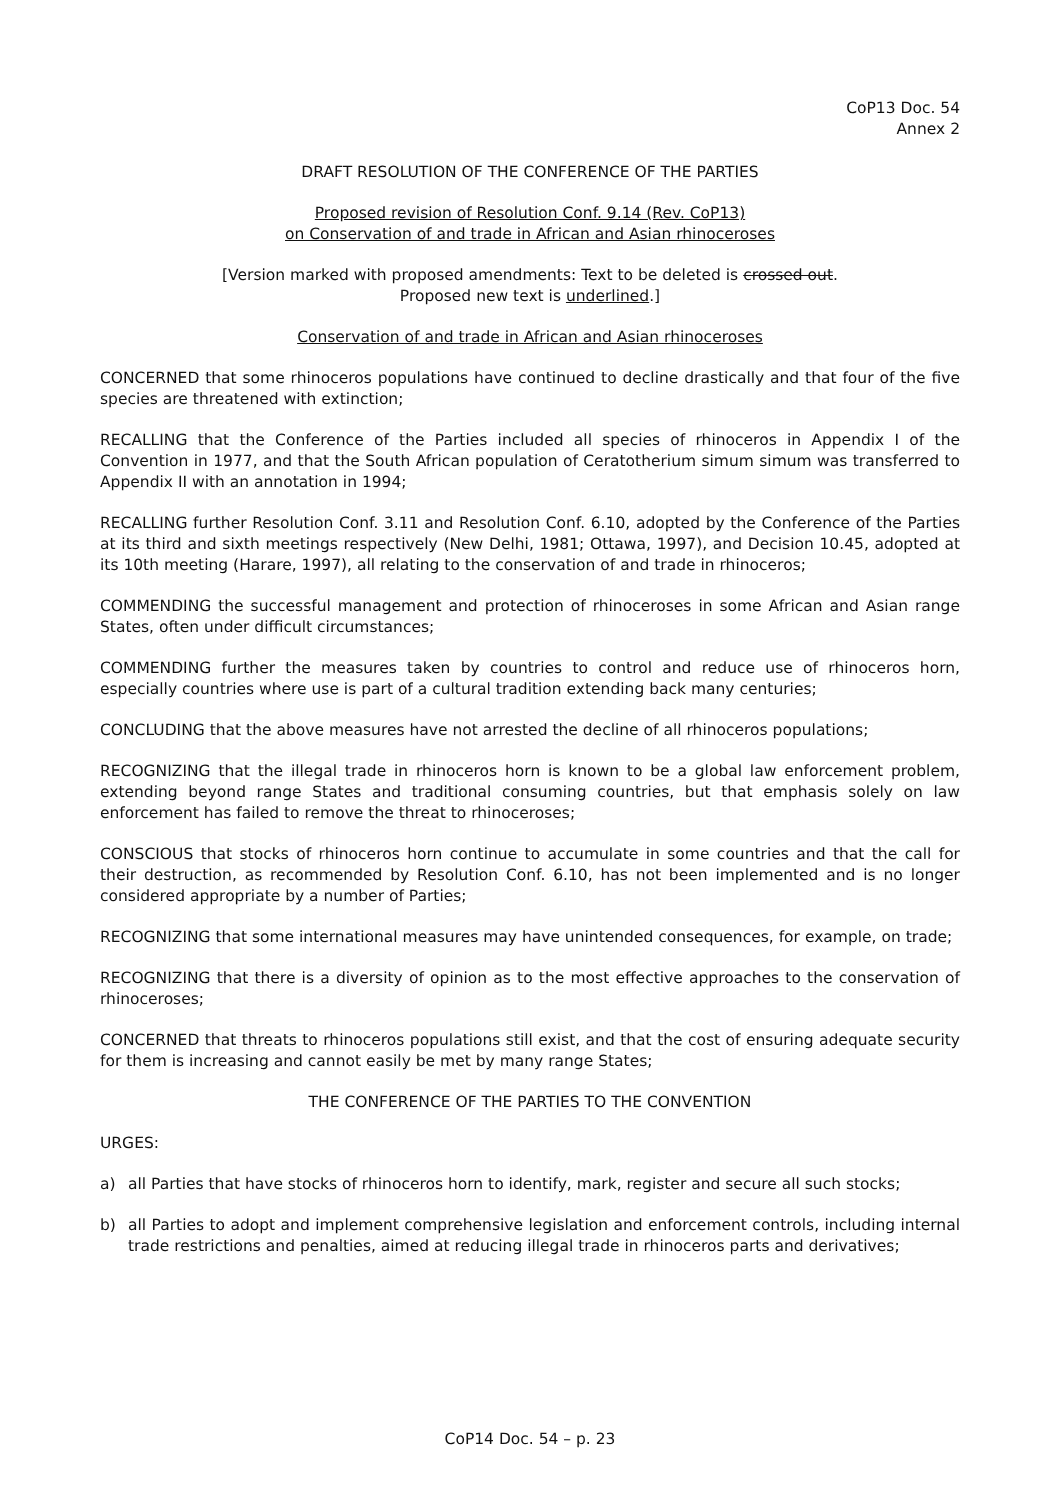CoP13 Doc. 54
Annex 2
DRAFT RESOLUTION OF THE CONFERENCE OF THE PARTIES
Proposed revision of Resolution Conf. 9.14 (Rev. CoP13)
on Conservation of and trade in African and Asian rhinoceroses
[Version marked with proposed amendments: Text to be deleted is crossed out.
Proposed new text is underlined.]
Conservation of and trade in African and Asian rhinoceroses
CONCERNED that some rhinoceros populations have continued to decline drastically and that four of the five species are threatened with extinction;
RECALLING that the Conference of the Parties included all species of rhinoceros in Appendix I of the Convention in 1977, and that the South African population of Ceratotherium simum simum was transferred to Appendix II with an annotation in 1994;
RECALLING further Resolution Conf. 3.11 and Resolution Conf. 6.10, adopted by the Conference of the Parties at its third and sixth meetings respectively (New Delhi, 1981; Ottawa, 1997), and Decision 10.45, adopted at its 10th meeting (Harare, 1997), all relating to the conservation of and trade in rhinoceros;
COMMENDING the successful management and protection of rhinoceroses in some African and Asian range States, often under difficult circumstances;
COMMENDING further the measures taken by countries to control and reduce use of rhinoceros horn, especially countries where use is part of a cultural tradition extending back many centuries;
CONCLUDING that the above measures have not arrested the decline of all rhinoceros populations;
RECOGNIZING that the illegal trade in rhinoceros horn is known to be a global law enforcement problem, extending beyond range States and traditional consuming countries, but that emphasis solely on law enforcement has failed to remove the threat to rhinoceroses;
CONSCIOUS that stocks of rhinoceros horn continue to accumulate in some countries and that the call for their destruction, as recommended by Resolution Conf. 6.10, has not been implemented and is no longer considered appropriate by a number of Parties;
RECOGNIZING that some international measures may have unintended consequences, for example, on trade;
RECOGNIZING that there is a diversity of opinion as to the most effective approaches to the conservation of rhinoceroses;
CONCERNED that threats to rhinoceros populations still exist, and that the cost of ensuring adequate security for them is increasing and cannot easily be met by many range States;
THE CONFERENCE OF THE PARTIES TO THE CONVENTION
URGES:
a) all Parties that have stocks of rhinoceros horn to identify, mark, register and secure all such stocks;
b) all Parties to adopt and implement comprehensive legislation and enforcement controls, including internal trade restrictions and penalties, aimed at reducing illegal trade in rhinoceros parts and derivatives;
CoP14 Doc. 54 – p. 23